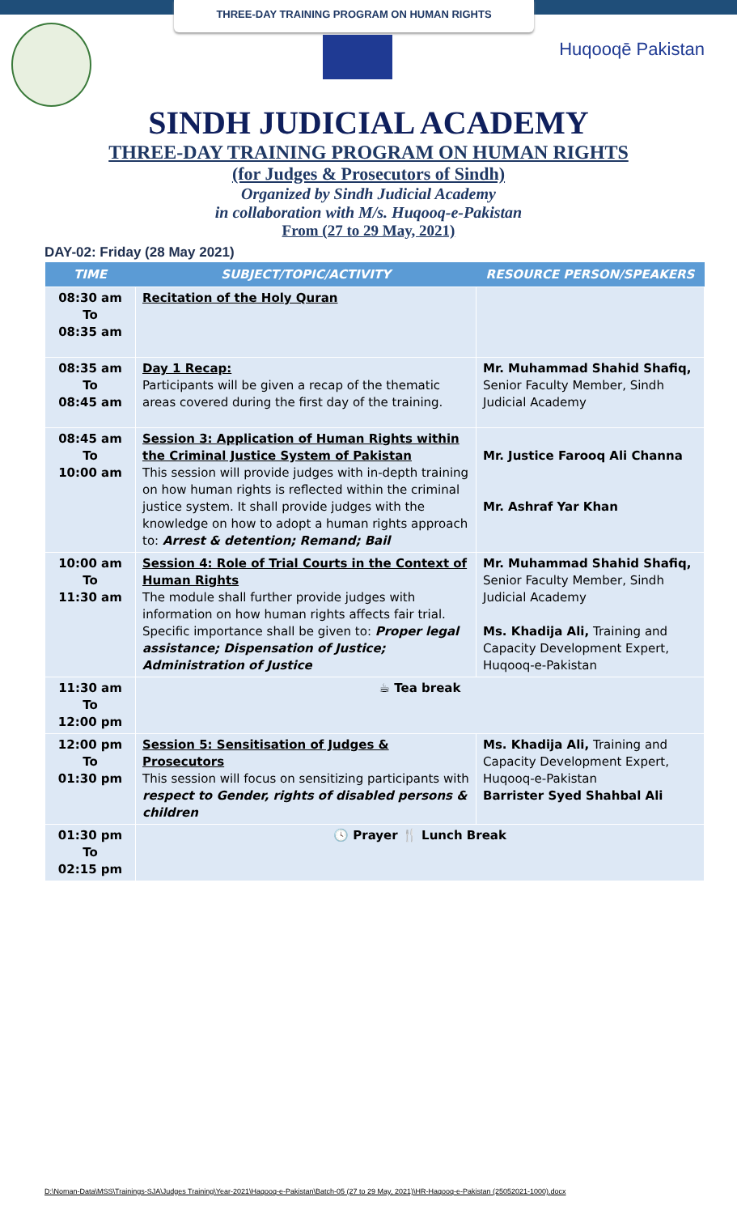THREE-DAY TRAINING PROGRAM ON HUMAN RIGHTS
Huqooqē Pakistan
SINDH JUDICIAL ACADEMY
THREE-DAY TRAINING PROGRAM ON HUMAN RIGHTS
(for Judges & Prosecutors of Sindh)
Organized by Sindh Judicial Academy
in collaboration with M/s. Huqooq-e-Pakistan
From (27 to 29 May, 2021)
DAY-02: Friday (28 May 2021)
| TIME | SUBJECT/TOPIC/ACTIVITY | RESOURCE PERSON/SPEAKERS |
| --- | --- | --- |
| 08:30 am To 08:35 am | Recitation of the Holy Quran | |
| 08:35 am To 08:45 am | Day 1 Recap: Participants will be given a recap of the thematic areas covered during the first day of the training. | Mr. Muhammad Shahid Shafiq, Senior Faculty Member, Sindh Judicial Academy |
| 08:45 am To 10:00 am | Session 3: Application of Human Rights within the Criminal Justice System of Pakistan This session will provide judges with in-depth training on how human rights is reflected within the criminal justice system. It shall provide judges with the knowledge on how to adopt a human rights approach to: Arrest & detention; Remand; Bail | Mr. Justice Farooq Ali Channa Mr. Ashraf Yar Khan |
| 10:00 am To 11:30 am | Session 4: Role of Trial Courts in the Context of Human Rights The module shall further provide judges with information on how human rights affects fair trial. Specific importance shall be given to: Proper legal assistance; Dispensation of Justice; Administration of Justice | Mr. Muhammad Shahid Shafiq, Senior Faculty Member, Sindh Judicial Academy Ms. Khadija Ali, Training and Capacity Development Expert, Huqooq-e-Pakistan |
| 11:30 am To 12:00 pm | ☕ Tea break | |
| 12:00 pm To 01:30 pm | Session 5: Sensitisation of Judges & Prosecutors This session will focus on sensitizing participants with respect to Gender, rights of disabled persons & children | Ms. Khadija Ali, Training and Capacity Development Expert, Huqooq-e-Pakistan Barrister Syed Shahbal Ali |
| 01:30 pm To 02:15 pm | 🕓 Prayer 🍴 Lunch Break | |
D:\Noman-Data\MSS\Trainings-SJA\Judges Training\Year-2021\Haqooq-e-Pakistan\Batch-05 (27 to 29 May, 2021)\HR-Haqooq-e-Pakistan (25052021-1000).docx